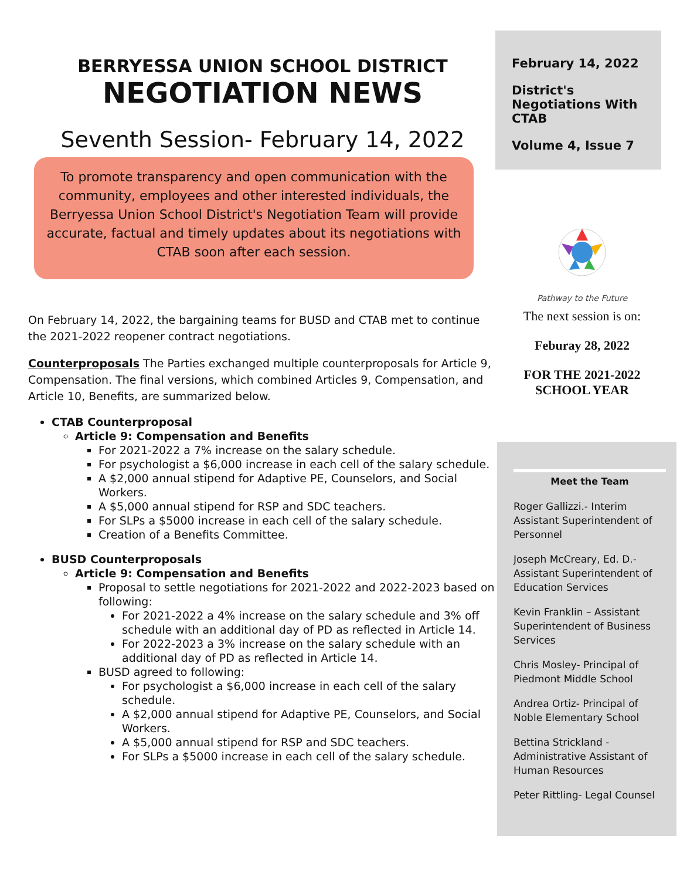February 14, 2022
District's Negotiations With CTAB
Volume 4, Issue 7
BERRYESSA UNION SCHOOL DISTRICT
NEGOTIATION NEWS
Seventh Session- February 14, 2022
To promote transparency and open communication with the community, employees and other interested individuals, the Berryessa Union School District's Negotiation Team will provide accurate, factual and timely updates about its negotiations with CTAB soon after each session.
On February 14, 2022, the bargaining teams for BUSD and CTAB met to continue the 2021-2022 reopener contract negotiations.
Counterproposals The Parties exchanged multiple counterproposals for Article 9, Compensation. The final versions, which combined Articles 9, Compensation, and Article 10, Benefits, are summarized below.
CTAB Counterproposal
Article 9: Compensation and Benefits
For 2021-2022 a 7% increase on the salary schedule.
For psychologist a $6,000 increase in each cell of the salary schedule.
A $2,000 annual stipend for Adaptive PE, Counselors, and Social Workers.
A $5,000 annual stipend for RSP and SDC teachers.
For SLPs a $5000 increase in each cell of the salary schedule.
Creation of a Benefits Committee.
BUSD Counterproposals
Article 9: Compensation and Benefits
Proposal to settle negotiations for 2021-2022 and 2022-2023 based on following:
For 2021-2022 a 4% increase on the salary schedule and 3% off schedule with an additional day of PD as reflected in Article 14.
For 2022-2023 a 3% increase on the salary schedule with an additional day of PD as reflected in Article 14.
BUSD agreed to following:
For psychologist a $6,000 increase in each cell of the salary schedule.
A $2,000 annual stipend for Adaptive PE, Counselors, and Social Workers.
A $5,000 annual stipend for RSP and SDC teachers.
For SLPs a $5000 increase in each cell of the salary schedule.
Pathway to the Future
The next session is on:
Feburay 28, 2022
FOR THE 2021-2022
SCHOOL YEAR
Meet the Team
Roger Gallizzi.- Interim Assistant Superintendent of Personnel
Joseph McCreary, Ed. D.- Assistant Superintendent of Education Services
Kevin Franklin – Assistant Superintendent of Business Services
Chris Mosley- Principal of Piedmont Middle School
Andrea Ortiz- Principal of Noble Elementary School
Bettina Strickland - Administrative Assistant of Human Resources
Peter Rittling- Legal Counsel